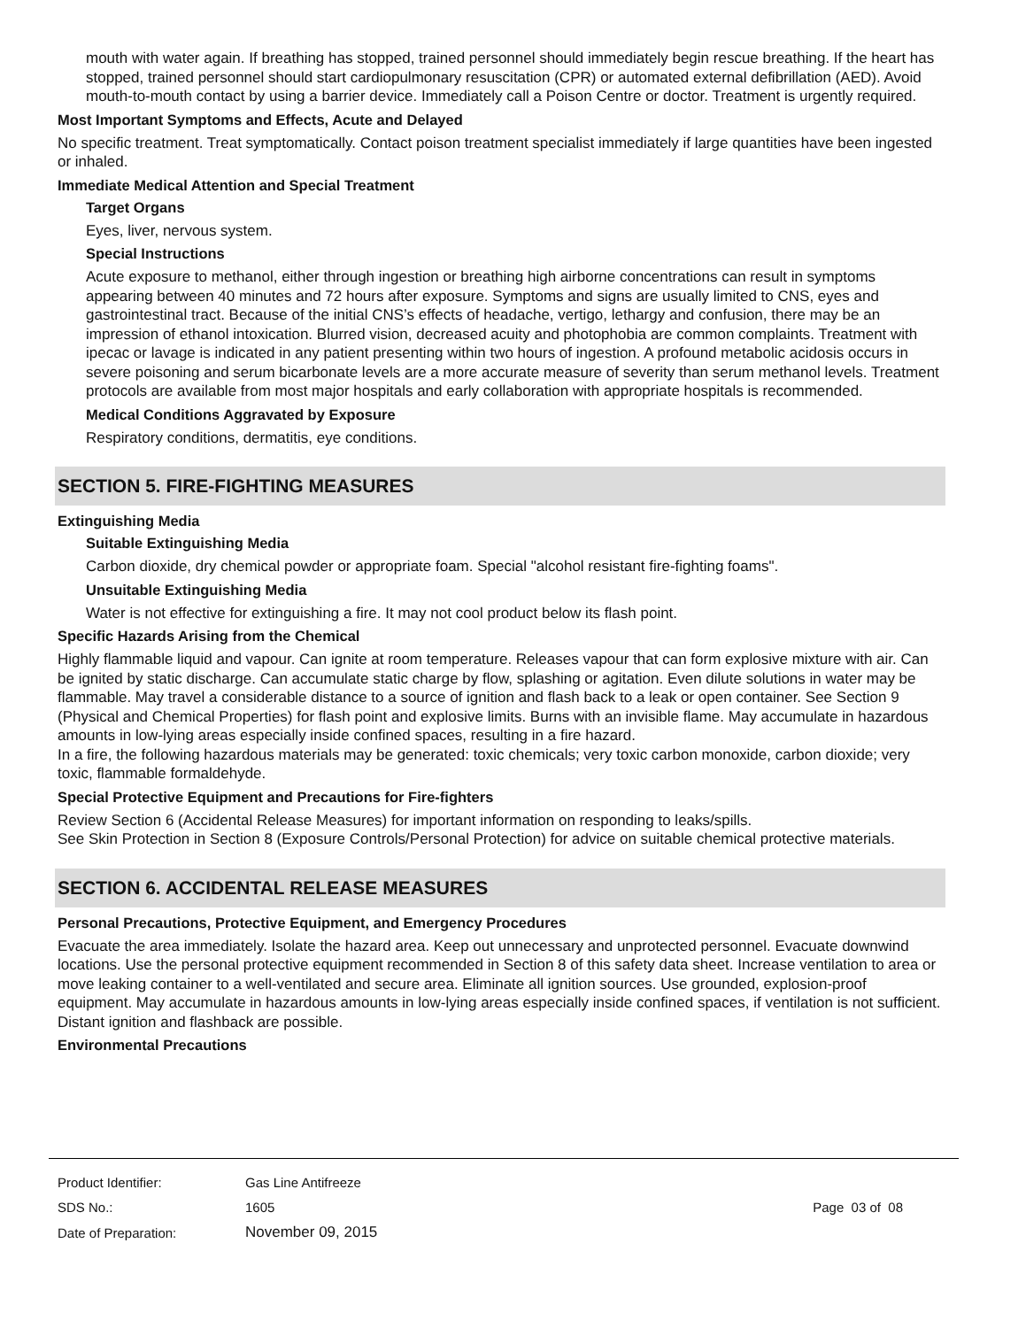mouth with water again. If breathing has stopped, trained personnel should immediately begin rescue breathing. If the heart has stopped, trained personnel should start cardiopulmonary resuscitation (CPR) or automated external defibrillation (AED). Avoid mouth-to-mouth contact by using a barrier device. Immediately call a Poison Centre or doctor. Treatment is urgently required.
Most Important Symptoms and Effects, Acute and Delayed
No specific treatment. Treat symptomatically. Contact poison treatment specialist immediately if large quantities have been ingested or inhaled.
Immediate Medical Attention and Special Treatment
Target Organs
Eyes, liver, nervous system.
Special Instructions
Acute exposure to methanol, either through ingestion or breathing high airborne concentrations can result in symptoms appearing between 40 minutes and 72 hours after exposure. Symptoms and signs are usually limited to CNS, eyes and gastrointestinal tract. Because of the initial CNS’s effects of headache, vertigo, lethargy and confusion, there may be an impression of ethanol intoxication. Blurred vision, decreased acuity and photophobia are common complaints. Treatment with ipecac or lavage is indicated in any patient presenting within two hours of ingestion. A profound metabolic acidosis occurs in severe poisoning and serum bicarbonate levels are a more accurate measure of severity than serum methanol levels. Treatment protocols are available from most major hospitals and early collaboration with appropriate hospitals is recommended.
Medical Conditions Aggravated by Exposure
Respiratory conditions, dermatitis, eye conditions.
SECTION 5. FIRE-FIGHTING MEASURES
Extinguishing Media
Suitable Extinguishing Media
Carbon dioxide, dry chemical powder or appropriate foam. Special "alcohol resistant fire-fighting foams".
Unsuitable Extinguishing Media
Water is not effective for extinguishing a fire. It may not cool product below its flash point.
Specific Hazards Arising from the Chemical
Highly flammable liquid and vapour. Can ignite at room temperature. Releases vapour that can form explosive mixture with air. Can be ignited by static discharge. Can accumulate static charge by flow, splashing or agitation. Even dilute solutions in water may be flammable. May travel a considerable distance to a source of ignition and flash back to a leak or open container. See Section 9 (Physical and Chemical Properties) for flash point and explosive limits. Burns with an invisible flame. May accumulate in hazardous amounts in low-lying areas especially inside confined spaces, resulting in a fire hazard.
In a fire, the following hazardous materials may be generated: toxic chemicals; very toxic carbon monoxide, carbon dioxide; very toxic, flammable formaldehyde.
Special Protective Equipment and Precautions for Fire-fighters
Review Section 6 (Accidental Release Measures) for important information on responding to leaks/spills.
See Skin Protection in Section 8 (Exposure Controls/Personal Protection) for advice on suitable chemical protective materials.
SECTION 6. ACCIDENTAL RELEASE MEASURES
Personal Precautions, Protective Equipment, and Emergency Procedures
Evacuate the area immediately. Isolate the hazard area. Keep out unnecessary and unprotected personnel. Evacuate downwind locations. Use the personal protective equipment recommended in Section 8 of this safety data sheet. Increase ventilation to area or move leaking container to a well-ventilated and secure area. Eliminate all ignition sources. Use grounded, explosion-proof equipment. May accumulate in hazardous amounts in low-lying areas especially inside confined spaces, if ventilation is not sufficient. Distant ignition and flashback are possible.
Environmental Precautions
| Product Identifier: | Gas Line Antifreeze | |
| SDS No.: | 1605 | Page 03 of 08 |
| Date of Preparation: | November 09, 2015 | |